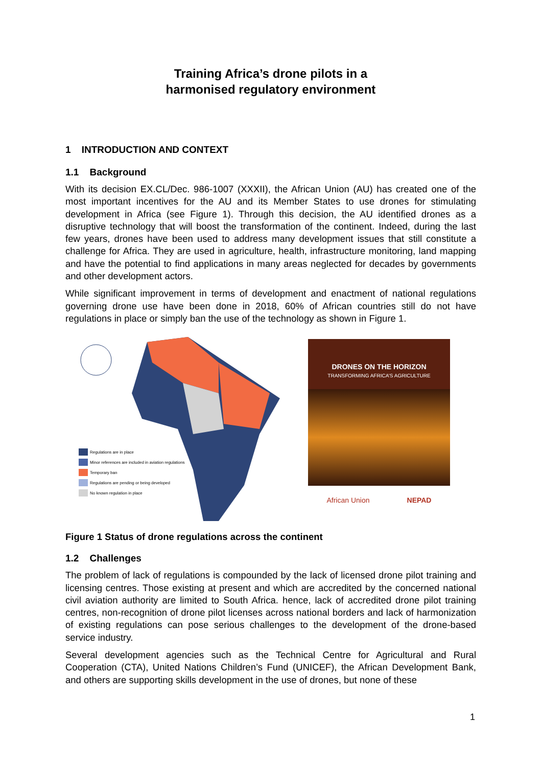Training Africa’s drone pilots in a
harmonised regulatory environment
1 INTRODUCTION AND CONTEXT
1.1 Background
With its decision EX.CL/Dec. 986-1007 (XXXII), the African Union (AU) has created one of the most important incentives for the AU and its Member States to use drones for stimulating development in Africa (see Figure 1). Through this decision, the AU identified drones as a disruptive technology that will boost the transformation of the continent. Indeed, during the last few years, drones have been used to address many development issues that still constitute a challenge for Africa. They are used in agriculture, health, infrastructure monitoring, land mapping and have the potential to find applications in many areas neglected for decades by governments and other development actors.
While significant improvement in terms of development and enactment of national regulations governing drone use have been done in 2018, 60% of African countries still do not have regulations in place or simply ban the use of the technology as shown in Figure 1.
Regulations are in place
Minor references are included in aviation regulations
Temporary ban
Regulations are pending or being developed
No known regulation in place
DRONES ON THE HORIZON
TRANSFORMING AFRICA’S AGRICULTURE
African Union NEPAD
Figure 1 Status of drone regulations across the continent
1.2 Challenges
The problem of lack of regulations is compounded by the lack of licensed drone pilot training and licensing centres. Those existing at present and which are accredited by the concerned national civil aviation authority are limited to South Africa. hence, lack of accredited drone pilot training centres, non-recognition of drone pilot licenses across national borders and lack of harmonization of existing regulations can pose serious challenges to the development of the drone-based service industry.
Several development agencies such as the Technical Centre for Agricultural and Rural Cooperation (CTA), United Nations Children’s Fund (UNICEF), the African Development Bank, and others are supporting skills development in the use of drones, but none of these
1